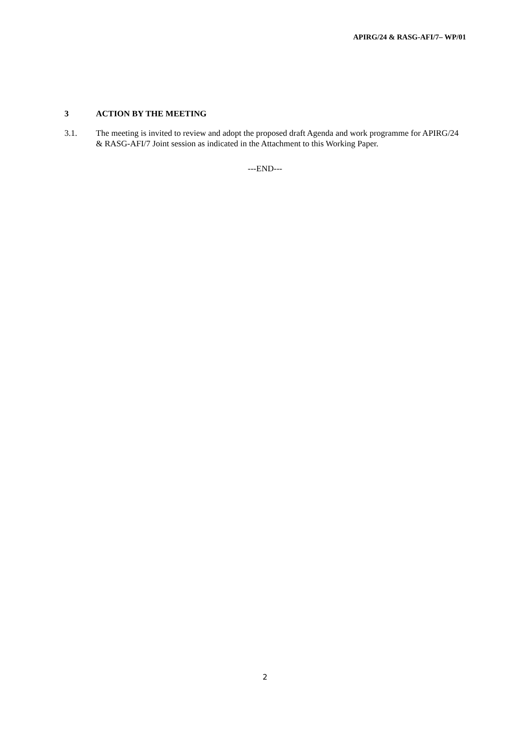APIRG/24 & RASG-AFI/7– WP/01
3 ACTION BY THE MEETING
3.1. The meeting is invited to review and adopt the proposed draft Agenda and work programme for APIRG/24 & RASG-AFI/7 Joint session as indicated in the Attachment to this Working Paper.
---END---
2